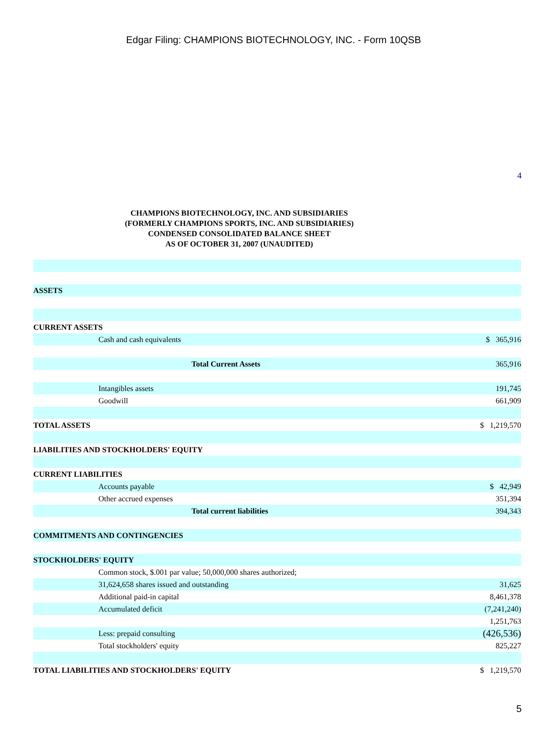Edgar Filing: CHAMPIONS BIOTECHNOLOGY, INC. - Form 10QSB
4
CHAMPIONS BIOTECHNOLOGY, INC. AND SUBSIDIARIES
(FORMERLY CHAMPIONS SPORTS, INC. AND SUBSIDIARIES)
CONDENSED CONSOLIDATED BALANCE SHEET
AS OF OCTOBER 31, 2007 (UNAUDITED)
| ASSETS | |
| CURRENT ASSETS | |
| Cash and cash equivalents | $ 365,916 |
| Total Current Assets | 365,916 |
| Intangibles assets | 191,745 |
| Goodwill | 661,909 |
| TOTAL ASSETS | $ 1,219,570 |
| LIABILITIES AND STOCKHOLDERS' EQUITY | |
| CURRENT LIABILITIES | |
| Accounts payable | $ 42,949 |
| Other accrued expenses | 351,394 |
| Total current liabilities | 394,343 |
| COMMITMENTS AND CONTINGENCIES | |
| STOCKHOLDERS' EQUITY | |
| Common stock, $.001 par value; 50,000,000 shares authorized; | |
| 31,624,658 shares issued and outstanding | 31,625 |
| Additional paid-in capital | 8,461,378 |
| Accumulated deficit | (7,241,240) |
| | 1,251,763 |
| Less: prepaid consulting | (426,536) |
| Total stockholders' equity | 825,227 |
| TOTAL LIABILITIES AND STOCKHOLDERS' EQUITY | $ 1,219,570 |
5